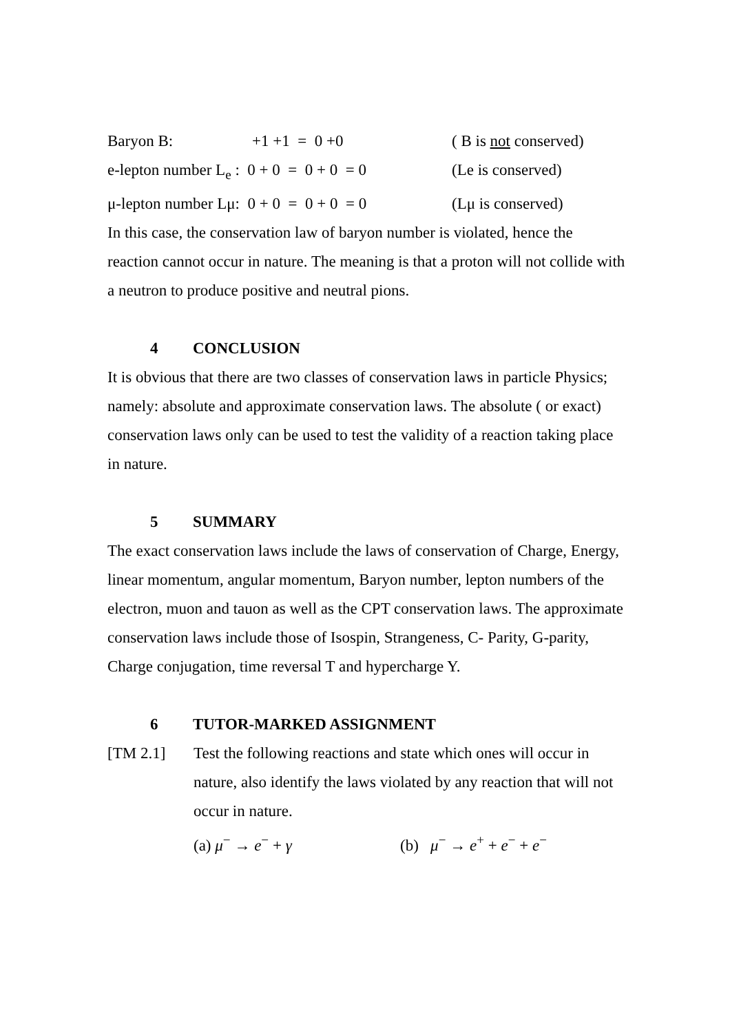Baryon B: +1 +1 = 0 +0 ( B is not conserved)
e-lepton number L<sub>e</sub> : 0 + 0 = 0 + 0 = 0 (Le is conserved)
μ-lepton number Lμ: 0 + 0 = 0 + 0 = 0 (Lμ is conserved)
In this case, the conservation law of baryon number is violated, hence the reaction cannot occur in nature. The meaning is that a proton will not collide with a neutron to produce positive and neutral pions.
4 CONCLUSION
It is obvious that there are two classes of conservation laws in particle Physics; namely: absolute and approximate conservation laws. The absolute ( or exact) conservation laws only can be used to test the validity of a reaction taking place in nature.
5 SUMMARY
The exact conservation laws include the laws of conservation of Charge, Energy, linear momentum, angular momentum, Baryon number, lepton numbers of the electron, muon and tauon as well as the CPT conservation laws. The approximate conservation laws include those of Isospin, Strangeness, C- Parity, G-parity, Charge conjugation, time reversal T and hypercharge Y.
6 TUTOR-MARKED ASSIGNMENT
[TM 2.1] Test the following reactions and state which ones will occur in nature, also identify the laws violated by any reaction that will not occur in nature.
(a) μ<sup>−</sup> → e<sup>−</sup> + γ (b) μ<sup>−</sup> → e<sup>+</sup> + e<sup>−</sup> + e<sup>−</sup>